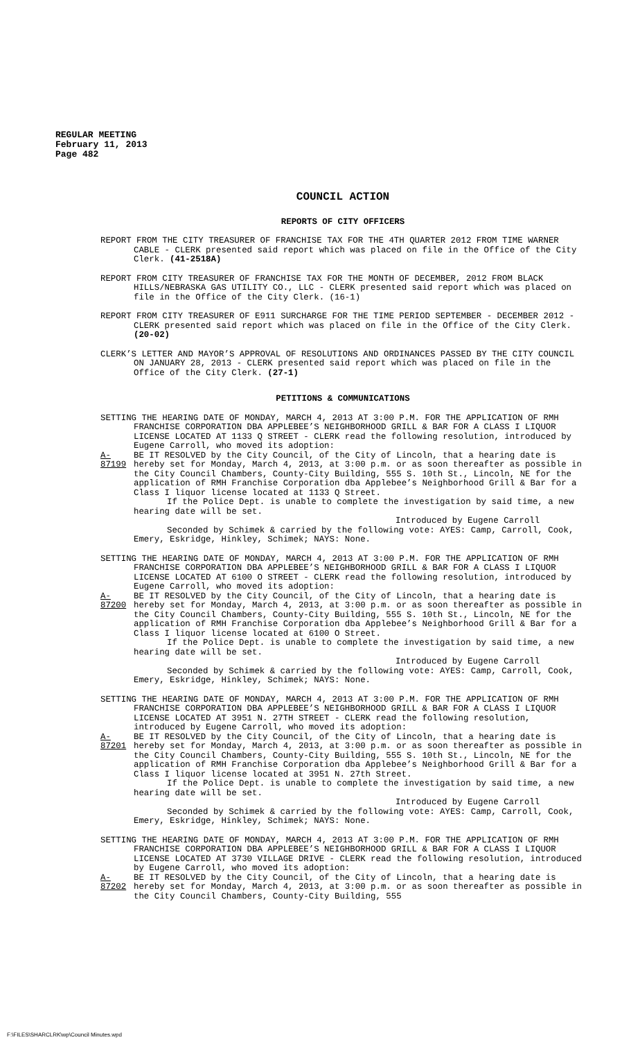REGULAR MEETING
February 11, 2013
Page 482
COUNCIL ACTION
REPORTS OF CITY OFFICERS
REPORT FROM THE CITY TREASURER OF FRANCHISE TAX FOR THE 4TH QUARTER 2012 FROM TIME WARNER CABLE - CLERK presented said report which was placed on file in the Office of the City Clerk. (41-2518A)
REPORT FROM CITY TREASURER OF FRANCHISE TAX FOR THE MONTH OF DECEMBER, 2012 FROM BLACK HILLS/NEBRASKA GAS UTILITY CO., LLC - CLERK presented said report which was placed on file in the Office of the City Clerk. (16-1)
REPORT FROM CITY TREASURER OF E911 SURCHARGE FOR THE TIME PERIOD SEPTEMBER - DECEMBER 2012 - CLERK presented said report which was placed on file in the Office of the City Clerk. (20-02)
CLERK’S LETTER AND MAYOR’S APPROVAL OF RESOLUTIONS AND ORDINANCES PASSED BY THE CITY COUNCIL ON JANUARY 28, 2013 - CLERK presented said report which was placed on file in the Office of the City Clerk. (27-1)
PETITIONS & COMMUNICATIONS
SETTING THE HEARING DATE OF MONDAY, MARCH 4, 2013 AT 3:00 P.M. FOR THE APPLICATION OF RMH FRANCHISE CORPORATION DBA APPLEBEE’S NEIGHBORHOOD GRILL & BAR FOR A CLASS I LIQUOR LICENSE LOCATED AT 1133 Q STREET - CLERK read the following resolution, introduced by Eugene Carroll, who moved its adoption:
A-87199
BE IT RESOLVED by the City Council, of the City of Lincoln, that a hearing date is hereby set for Monday, March 4, 2013, at 3:00 p.m. or as soon thereafter as possible in the City Council Chambers, County-City Building, 555 S. 10th St., Lincoln, NE for the application of RMH Franchise Corporation dba Applebee’s Neighborhood Grill & Bar for a Class I liquor license located at 1133 Q Street.
If the Police Dept. is unable to complete the investigation by said time, a new hearing date will be set.
Introduced by Eugene Carroll
Seconded by Schimek & carried by the following vote: AYES: Camp, Carroll, Cook, Emery, Eskridge, Hinkley, Schimek; NAYS: None.
SETTING THE HEARING DATE OF MONDAY, MARCH 4, 2013 AT 3:00 P.M. FOR THE APPLICATION OF RMH FRANCHISE CORPORATION DBA APPLEBEE’S NEIGHBORHOOD GRILL & BAR FOR A CLASS I LIQUOR LICENSE LOCATED AT 6100 O STREET - CLERK read the following resolution, introduced by Eugene Carroll, who moved its adoption:
A-87200
BE IT RESOLVED by the City Council, of the City of Lincoln, that a hearing date is hereby set for Monday, March 4, 2013, at 3:00 p.m. or as soon thereafter as possible in the City Council Chambers, County-City Building, 555 S. 10th St., Lincoln, NE for the application of RMH Franchise Corporation dba Applebee’s Neighborhood Grill & Bar for a Class I liquor license located at 6100 O Street.
If the Police Dept. is unable to complete the investigation by said time, a new hearing date will be set.
Introduced by Eugene Carroll
Seconded by Schimek & carried by the following vote: AYES: Camp, Carroll, Cook, Emery, Eskridge, Hinkley, Schimek; NAYS: None.
SETTING THE HEARING DATE OF MONDAY, MARCH 4, 2013 AT 3:00 P.M. FOR THE APPLICATION OF RMH FRANCHISE CORPORATION DBA APPLEBEE’S NEIGHBORHOOD GRILL & BAR FOR A CLASS I LIQUOR LICENSE LOCATED AT 3951 N. 27TH STREET - CLERK read the following resolution, introduced by Eugene Carroll, who moved its adoption:
A-87201
BE IT RESOLVED by the City Council, of the City of Lincoln, that a hearing date is hereby set for Monday, March 4, 2013, at 3:00 p.m. or as soon thereafter as possible in the City Council Chambers, County-City Building, 555 S. 10th St., Lincoln, NE for the application of RMH Franchise Corporation dba Applebee’s Neighborhood Grill & Bar for a Class I liquor license located at 3951 N. 27th Street.
If the Police Dept. is unable to complete the investigation by said time, a new hearing date will be set.
Introduced by Eugene Carroll
Seconded by Schimek & carried by the following vote: AYES: Camp, Carroll, Cook, Emery, Eskridge, Hinkley, Schimek; NAYS: None.
SETTING THE HEARING DATE OF MONDAY, MARCH 4, 2013 AT 3:00 P.M. FOR THE APPLICATION OF RMH FRANCHISE CORPORATION DBA APPLEBEE’S NEIGHBORHOOD GRILL & BAR FOR A CLASS I LIQUOR LICENSE LOCATED AT 3730 VILLAGE DRIVE - CLERK read the following resolution, introduced by Eugene Carroll, who moved its adoption:
A-87202
BE IT RESOLVED by the City Council, of the City of Lincoln, that a hearing date is hereby set for Monday, March 4, 2013, at 3:00 p.m. or as soon thereafter as possible in the City Council Chambers, County-City Building, 555
F:\FILES\SHARCLRK\wp\Council Minutes.wpd